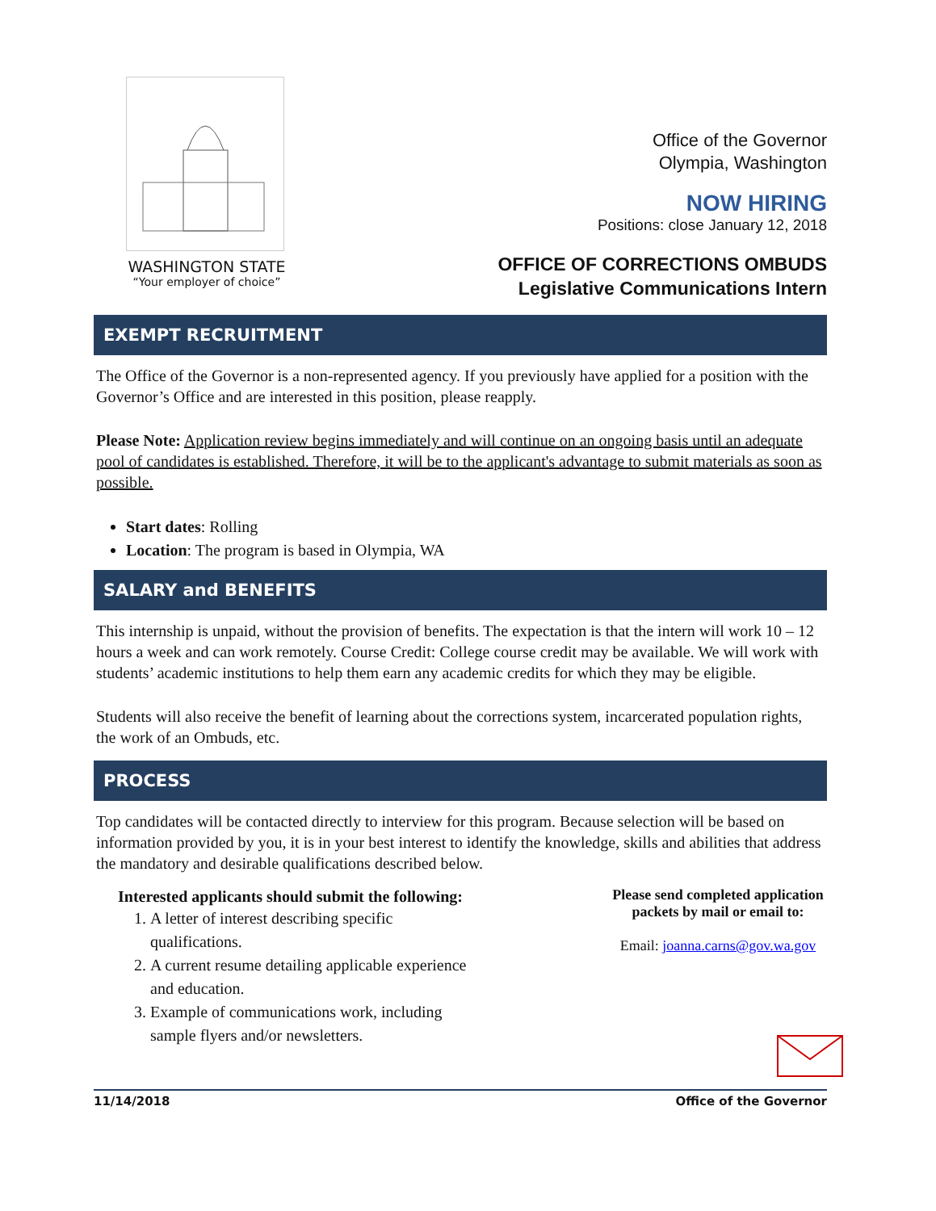WASHINGTON STATE
“Your employer of choice”
Office of the Governor
Olympia, Washington
NOW HIRING
Positions: close January 12, 2018
OFFICE OF CORRECTIONS OMBUDS
Legislative Communications Intern
EXEMPT RECRUITMENT
The Office of the Governor is a non-represented agency. If you previously have applied for a position with the Governor’s Office and are interested in this position, please reapply.
Please Note: Application review begins immediately and will continue on an ongoing basis until an adequate pool of candidates is established. Therefore, it will be to the applicant's advantage to submit materials as soon as possible.
Start dates: Rolling
Location: The program is based in Olympia, WA
SALARY and BENEFITS
This internship is unpaid, without the provision of benefits. The expectation is that the intern will work 10 – 12 hours a week and can work remotely. Course Credit: College course credit may be available. We will work with students’ academic institutions to help them earn any academic credits for which they may be eligible.
Students will also receive the benefit of learning about the corrections system, incarcerated population rights, the work of an Ombuds, etc.
PROCESS
Top candidates will be contacted directly to interview for this program. Because selection will be based on information provided by you, it is in your best interest to identify the knowledge, skills and abilities that address the mandatory and desirable qualifications described below.
Interested applicants should submit the following:
1. A letter of interest describing specific qualifications.
2. A current resume detailing applicable experience and education.
3. Example of communications work, including sample flyers and/or newsletters.
Please send completed application packets by mail or email to:
Email: joanna.carns@gov.wa.gov
11/14/2018 Office of the Governor